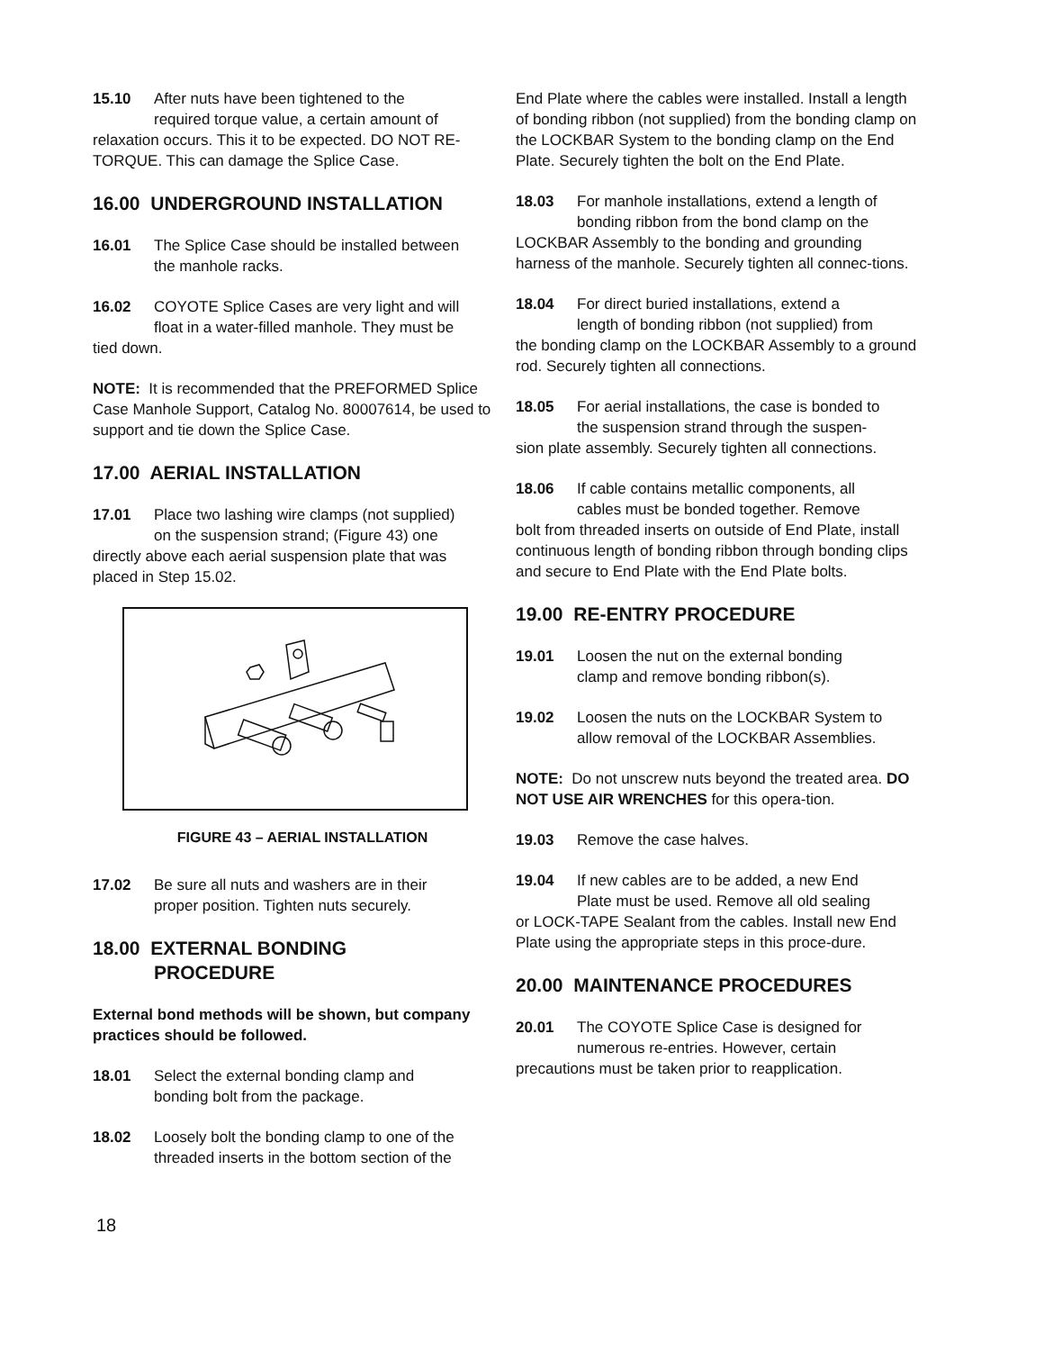15.10 After nuts have been tightened to the
required torque value, a certain amount of
relaxation occurs. This it to be expected. DO NOT RE-TORQUE. This can damage the Splice Case.
16.00 UNDERGROUND INSTALLATION
16.01 The Splice Case should be installed between
the manhole racks.
16.02 COYOTE Splice Cases are very light and will
float in a water-filled manhole. They must be
tied down.
NOTE: It is recommended that the PREFORMED Splice Case Manhole Support, Catalog No. 80007614, be used to support and tie down the Splice Case.
17.00 AERIAL INSTALLATION
17.01 Place two lashing wire clamps (not supplied)
on the suspension strand; (Figure 43) one
directly above each aerial suspension plate that was placed in Step 15.02.
FIGURE 43 – AERIAL INSTALLATION
17.02 Be sure all nuts and washers are in their
proper position. Tighten nuts securely.
18.00 EXTERNAL BONDING
PROCEDURE
External bond methods will be shown, but company practices should be followed.
18.01 Select the external bonding clamp and
bonding bolt from the package.
18.02 Loosely bolt the bonding clamp to one of the
threaded inserts in the bottom section of the
End Plate where the cables were installed. Install a length of bonding ribbon (not supplied) from the bonding clamp on the LOCKBAR System to the bonding clamp on the End Plate. Securely tighten the bolt on the End Plate.
18.03 For manhole installations, extend a length of
bonding ribbon from the bond clamp on the
LOCKBAR Assembly to the bonding and grounding harness of the manhole. Securely tighten all connec-tions.
18.04 For direct buried installations, extend a
length of bonding ribbon (not supplied) from
the bonding clamp on the LOCKBAR Assembly to a ground rod. Securely tighten all connections.
18.05 For aerial installations, the case is bonded to
the suspension strand through the suspen-
sion plate assembly. Securely tighten all connections.
18.06 If cable contains metallic components, all
cables must be bonded together. Remove
bolt from threaded inserts on outside of End Plate, install continuous length of bonding ribbon through bonding clips and secure to End Plate with the End Plate bolts.
19.00 RE-ENTRY PROCEDURE
19.01 Loosen the nut on the external bonding
clamp and remove bonding ribbon(s).
19.02 Loosen the nuts on the LOCKBAR System to
allow removal of the LOCKBAR Assemblies.
NOTE: Do not unscrew nuts beyond the treated area. DO NOT USE AIR WRENCHES for this opera-tion.
19.03 Remove the case halves.
19.04 If new cables are to be added, a new End
Plate must be used. Remove all old sealing
or LOCK-TAPE Sealant from the cables. Install new End Plate using the appropriate steps in this proce-dure.
20.00 MAINTENANCE PROCEDURES
20.01 The COYOTE Splice Case is designed for
numerous re-entries. However, certain
precautions must be taken prior to reapplication.
18